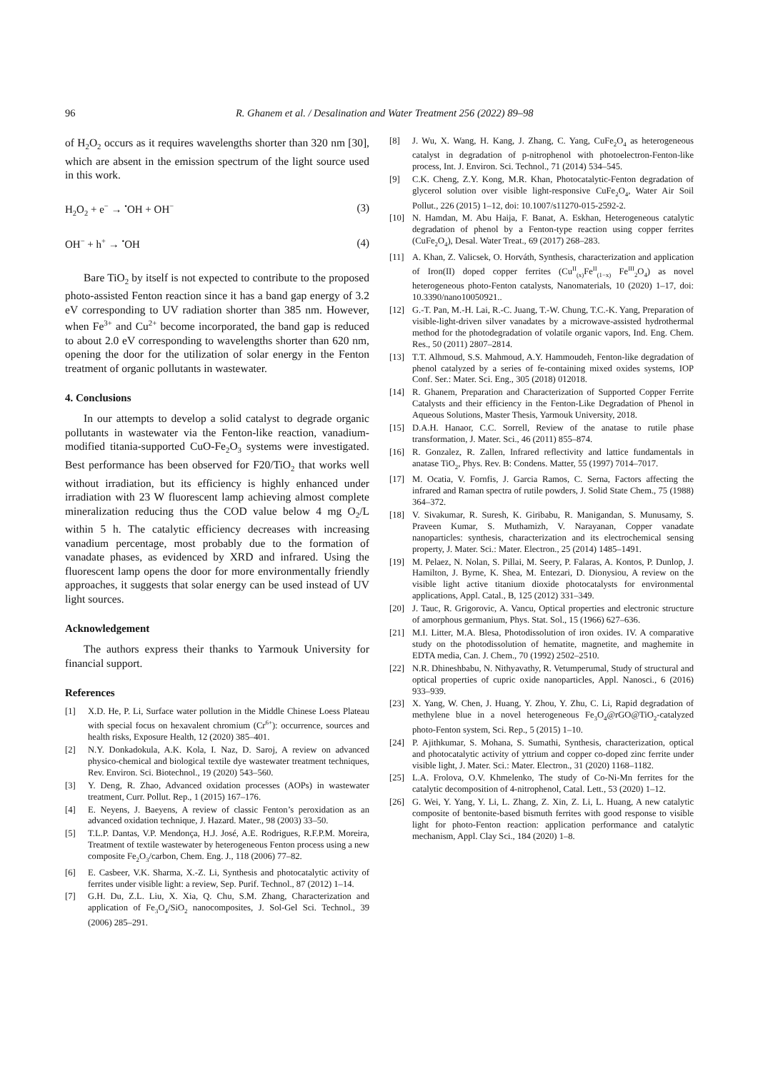96 R. Ghanem et al. / Desalination and Water Treatment 256 (2022) 89–98
of H<sub>2</sub>O<sub>2</sub> occurs as it requires wavelengths shorter than 320 nm [30], which are absent in the emission spectrum of the light source used in this work.
H<sub>2</sub>O<sub>2</sub> + e<sup>−</sup> → <sup>•</sup>OH + OH<sup>−</sup> (3)
OH<sup>−</sup> + h<sup>+</sup> → <sup>•</sup>OH (4)
Bare TiO<sub>2</sub> by itself is not expected to contribute to the proposed photo-assisted Fenton reaction since it has a band gap energy of 3.2 eV corresponding to UV radiation shorter than 385 nm. However, when Fe<sup>3+</sup> and Cu<sup>2+</sup> become incorporated, the band gap is reduced to about 2.0 eV corresponding to wavelengths shorter than 620 nm, opening the door for the utilization of solar energy in the Fenton treatment of organic pollutants in wastewater.
4. Conclusions
In our attempts to develop a solid catalyst to degrade organic pollutants in wastewater via the Fenton-like reaction, vanadium-modified titania-supported CuO-Fe<sub>2</sub>O<sub>3</sub> systems were investigated. Best performance has been observed for F20/TiO<sub>2</sub> that works well without irradiation, but its efficiency is highly enhanced under irradiation with 23 W fluorescent lamp achieving almost complete mineralization reducing thus the COD value below 4 mg O<sub>2</sub>/L within 5 h. The catalytic efficiency decreases with increasing vanadium percentage, most probably due to the formation of vanadate phases, as evidenced by XRD and infrared. Using the fluorescent lamp opens the door for more environmentally friendly approaches, it suggests that solar energy can be used instead of UV light sources.
Acknowledgement
The authors express their thanks to Yarmouk University for financial support.
References
[1] X.D. He, P. Li, Surface water pollution in the Middle Chinese Loess Plateau with special focus on hexavalent chromium (Cr<sup>6+</sup>): occurrence, sources and health risks, Exposure Health, 12 (2020) 385–401.
[2] N.Y. Donkadokula, A.K. Kola, I. Naz, D. Saroj, A review on advanced physico-chemical and biological textile dye wastewater treatment techniques, Rev. Environ. Sci. Biotechnol., 19 (2020) 543–560.
[3] Y. Deng, R. Zhao, Advanced oxidation processes (AOPs) in wastewater treatment, Curr. Pollut. Rep., 1 (2015) 167–176.
[4] E. Neyens, J. Baeyens, A review of classic Fenton’s peroxidation as an advanced oxidation technique, J. Hazard. Mater., 98 (2003) 33–50.
[5] T.L.P. Dantas, V.P. Mendonça, H.J. José, A.E. Rodrigues, R.F.P.M. Moreira, Treatment of textile wastewater by heterogeneous Fenton process using a new composite Fe<sub>2</sub>O<sub>3</sub>/carbon, Chem. Eng. J., 118 (2006) 77–82.
[6] E. Casbeer, V.K. Sharma, X.-Z. Li, Synthesis and photocatalytic activity of ferrites under visible light: a review, Sep. Purif. Technol., 87 (2012) 1–14.
[7] G.H. Du, Z.L. Liu, X. Xia, Q. Chu, S.M. Zhang, Characterization and application of Fe<sub>3</sub>O<sub>4</sub>/SiO<sub>2</sub> nanocomposites, J. Sol-Gel Sci. Technol., 39 (2006) 285–291.
[8] J. Wu, X. Wang, H. Kang, J. Zhang, C. Yang, CuFe<sub>2</sub>O<sub>4</sub> as heterogeneous catalyst in degradation of p-nitrophenol with photoelectron-Fenton-like process, Int. J. Environ. Sci. Technol., 71 (2014) 534–545.
[9] C.K. Cheng, Z.Y. Kong, M.R. Khan, Photocatalytic-Fenton degradation of glycerol solution over visible light-responsive CuFe<sub>2</sub>O<sub>4</sub>, Water Air Soil Pollut., 226 (2015) 1–12, doi: 10.1007/s11270-015-2592-2.
[10] N. Hamdan, M. Abu Haija, F. Banat, A. Eskhan, Heterogeneous catalytic degradation of phenol by a Fenton-type reaction using copper ferrites (CuFe<sub>2</sub>O<sub>4</sub>), Desal. Water Treat., 69 (2017) 268–283.
[11] A. Khan, Z. Valicsek, O. Horváth, Synthesis, characterization and application of Iron(II) doped copper ferrites (Cu<sup>II</sup><sub>(x)</sub>Fe<sup>II</sup><sub>(1−x)</sub> Fe<sup>III</sup><sub>2</sub>O<sub>4</sub>) as novel heterogeneous photo-Fenton catalysts, Nanomaterials, 10 (2020) 1–17, doi: 10.3390/nano10050921..
[12] G.-T. Pan, M.-H. Lai, R.-C. Juang, T.-W. Chung, T.C.-K. Yang, Preparation of visible-light-driven silver vanadates by a microwave-assisted hydrothermal method for the photodegradation of volatile organic vapors, Ind. Eng. Chem. Res., 50 (2011) 2807–2814.
[13] T.T. Alhmoud, S.S. Mahmoud, A.Y. Hammoudeh, Fenton-like degradation of phenol catalyzed by a series of fe-containing mixed oxides systems, IOP Conf. Ser.: Mater. Sci. Eng., 305 (2018) 012018.
[14] R. Ghanem, Preparation and Characterization of Supported Copper Ferrite Catalysts and their efficiency in the Fenton-Like Degradation of Phenol in Aqueous Solutions, Master Thesis, Yarmouk University, 2018.
[15] D.A.H. Hanaor, C.C. Sorrell, Review of the anatase to rutile phase transformation, J. Mater. Sci., 46 (2011) 855–874.
[16] R. Gonzalez, R. Zallen, Infrared reflectivity and lattice fundamentals in anatase TiO<sub>2</sub>, Phys. Rev. B: Condens. Matter, 55 (1997) 7014–7017.
[17] M. Ocatia, V. Fornfis, J. Garcia Ramos, C. Serna, Factors affecting the infrared and Raman spectra of rutile powders, J. Solid State Chem., 75 (1988) 364–372.
[18] V. Sivakumar, R. Suresh, K. Giribabu, R. Manigandan, S. Munusamy, S. Praveen Kumar, S. Muthamizh, V. Narayanan, Copper vanadate nanoparticles: synthesis, characterization and its electrochemical sensing property, J. Mater. Sci.: Mater. Electron., 25 (2014) 1485–1491.
[19] M. Pelaez, N. Nolan, S. Pillai, M. Seery, P. Falaras, A. Kontos, P. Dunlop, J. Hamilton, J. Byrne, K. Shea, M. Entezari, D. Dionysiou, A review on the visible light active titanium dioxide photocatalysts for environmental applications, Appl. Catal., B, 125 (2012) 331–349.
[20] J. Tauc, R. Grigorovic, A. Vancu, Optical properties and electronic structure of amorphous germanium, Phys. Stat. Sol., 15 (1966) 627–636.
[21] M.I. Litter, M.A. Blesa, Photodissolution of iron oxides. IV. A comparative study on the photodissolution of hematite, magnetite, and maghemite in EDTA media, Can. J. Chem., 70 (1992) 2502–2510.
[22] N.R. Dhineshbabu, N. Nithyavathy, R. Vetumperumal, Study of structural and optical properties of cupric oxide nanoparticles, Appl. Nanosci., 6 (2016) 933–939.
[23] X. Yang, W. Chen, J. Huang, Y. Zhou, Y. Zhu, C. Li, Rapid degradation of methylene blue in a novel heterogeneous Fe<sub>3</sub>O<sub>4</sub>@rGO@TiO<sub>2</sub>-catalyzed photo-Fenton system, Sci. Rep., 5 (2015) 1–10.
[24] P. Ajithkumar, S. Mohana, S. Sumathi, Synthesis, characterization, optical and photocatalytic activity of yttrium and copper co-doped zinc ferrite under visible light, J. Mater. Sci.: Mater. Electron., 31 (2020) 1168–1182.
[25] L.A. Frolova, O.V. Khmelenko, The study of Co-Ni-Mn ferrites for the catalytic decomposition of 4-nitrophenol, Catal. Lett., 53 (2020) 1–12.
[26] G. Wei, Y. Yang, Y. Li, L. Zhang, Z. Xin, Z. Li, L. Huang, A new catalytic composite of bentonite-based bismuth ferrites with good response to visible light for photo-Fenton reaction: application performance and catalytic mechanism, Appl. Clay Sci., 184 (2020) 1–8.